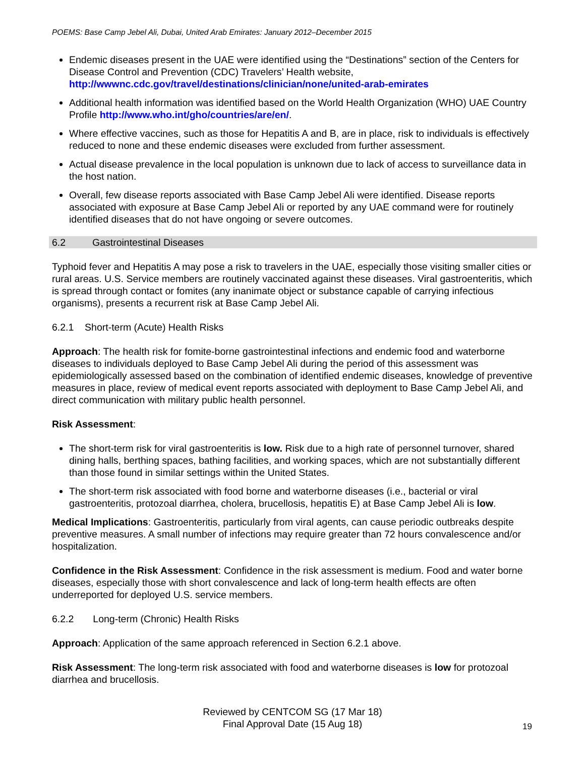POEMS: Base Camp Jebel Ali, Dubai, United Arab Emirates: January 2012–December 2015
Endemic diseases present in the UAE were identified using the “Destinations” section of the Centers for Disease Control and Prevention (CDC) Travelers’ Health website, http://wwwnc.cdc.gov/travel/destinations/clinician/none/united-arab-emirates
Additional health information was identified based on the World Health Organization (WHO) UAE Country Profile http://www.who.int/gho/countries/are/en/.
Where effective vaccines, such as those for Hepatitis A and B, are in place, risk to individuals is effectively reduced to none and these endemic diseases were excluded from further assessment.
Actual disease prevalence in the local population is unknown due to lack of access to surveillance data in the host nation.
Overall, few disease reports associated with Base Camp Jebel Ali were identified. Disease reports associated with exposure at Base Camp Jebel Ali or reported by any UAE command were for routinely identified diseases that do not have ongoing or severe outcomes.
6.2 Gastrointestinal Diseases
Typhoid fever and Hepatitis A may pose a risk to travelers in the UAE, especially those visiting smaller cities or rural areas. U.S. Service members are routinely vaccinated against these diseases. Viral gastroenteritis, which is spread through contact or fomites (any inanimate object or substance capable of carrying infectious organisms), presents a recurrent risk at Base Camp Jebel Ali.
6.2.1 Short-term (Acute) Health Risks
Approach: The health risk for fomite-borne gastrointestinal infections and endemic food and waterborne diseases to individuals deployed to Base Camp Jebel Ali during the period of this assessment was epidemiologically assessed based on the combination of identified endemic diseases, knowledge of preventive measures in place, review of medical event reports associated with deployment to Base Camp Jebel Ali, and direct communication with military public health personnel.
Risk Assessment:
The short-term risk for viral gastroenteritis is low. Risk due to a high rate of personnel turnover, shared dining halls, berthing spaces, bathing facilities, and working spaces, which are not substantially different than those found in similar settings within the United States.
The short-term risk associated with food borne and waterborne diseases (i.e., bacterial or viral gastroenteritis, protozoal diarrhea, cholera, brucellosis, hepatitis E) at Base Camp Jebel Ali is low.
Medical Implications: Gastroenteritis, particularly from viral agents, can cause periodic outbreaks despite preventive measures. A small number of infections may require greater than 72 hours convalescence and/or hospitalization.
Confidence in the Risk Assessment: Confidence in the risk assessment is medium. Food and water borne diseases, especially those with short convalescence and lack of long-term health effects are often underreported for deployed U.S. service members.
6.2.2 Long-term (Chronic) Health Risks
Approach: Application of the same approach referenced in Section 6.2.1 above.
Risk Assessment: The long-term risk associated with food and waterborne diseases is low for protozoal diarrhea and brucellosis.
Reviewed by CENTCOM SG (17 Mar 18)
Final Approval Date (15 Aug 18)
19